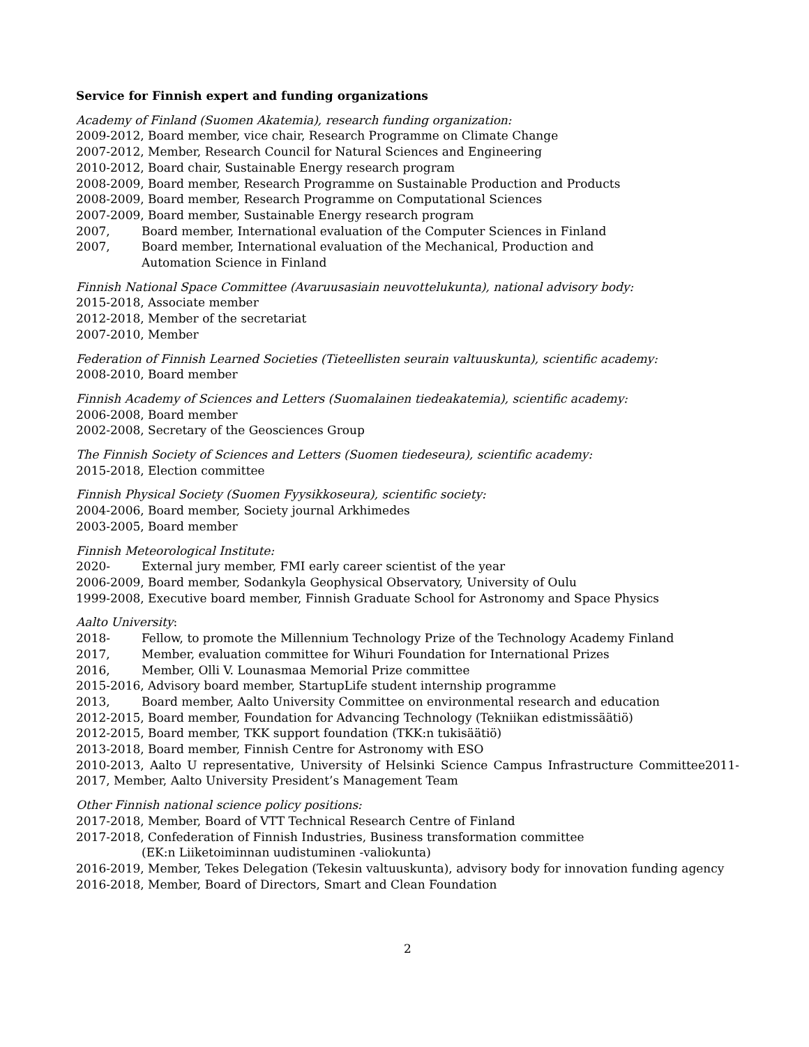Service for Finnish expert and funding organizations
Academy of Finland (Suomen Akatemia), research funding organization:
2009-2012, Board member, vice chair, Research Programme on Climate Change
2007-2012, Member, Research Council for Natural Sciences and Engineering
2010-2012, Board chair, Sustainable Energy research program
2008-2009, Board member, Research Programme on Sustainable Production and Products
2008-2009, Board member, Research Programme on Computational Sciences
2007-2009, Board member, Sustainable Energy research program
2007, Board member, International evaluation of the Computer Sciences in Finland
2007, Board member, International evaluation of the Mechanical, Production and
Automation Science in Finland
Finnish National Space Committee (Avaruusasiain neuvottelukunta), national advisory body:
2015-2018, Associate member
2012-2018, Member of the secretariat
2007-2010, Member
Federation of Finnish Learned Societies (Tieteellisten seurain valtuuskunta), scientific academy:
2008-2010, Board member
Finnish Academy of Sciences and Letters (Suomalainen tiedeakatemia), scientific academy:
2006-2008, Board member
2002-2008, Secretary of the Geosciences Group
The Finnish Society of Sciences and Letters (Suomen tiedeseura), scientific academy:
2015-2018, Election committee
Finnish Physical Society (Suomen Fyysikkoseura), scientific society:
2004-2006, Board member, Society journal Arkhimedes
2003-2005, Board member
Finnish Meteorological Institute:
2020- External jury member, FMI early career scientist of the year
2006-2009, Board member, Sodankyla Geophysical Observatory, University of Oulu
1999-2008, Executive board member, Finnish Graduate School for Astronomy and Space Physics
Aalto University:
2018- Fellow, to promote the Millennium Technology Prize of the Technology Academy Finland
2017, Member, evaluation committee for Wihuri Foundation for International Prizes
2016, Member, Olli V. Lounasmaa Memorial Prize committee
2015-2016, Advisory board member, StartupLife student internship programme
2013, Board member, Aalto University Committee on environmental research and education
2012-2015, Board member, Foundation for Advancing Technology (Tekniikan edistmissäätiö)
2012-2015, Board member, TKK support foundation (TKK:n tukisäätiö)
2013-2018, Board member, Finnish Centre for Astronomy with ESO
2010-2013, Aalto U representative, University of Helsinki Science Campus Infrastructure Committee2011-2017, Member, Aalto University President’s Management Team
Other Finnish national science policy positions:
2017-2018, Member, Board of VTT Technical Research Centre of Finland
2017-2018, Confederation of Finnish Industries, Business transformation committee
(EK:n Liiketoiminnan uudistuminen -valiokunta)
2016-2019, Member, Tekes Delegation (Tekesin valtuuskunta), advisory body for innovation funding agency
2016-2018, Member, Board of Directors, Smart and Clean Foundation
2